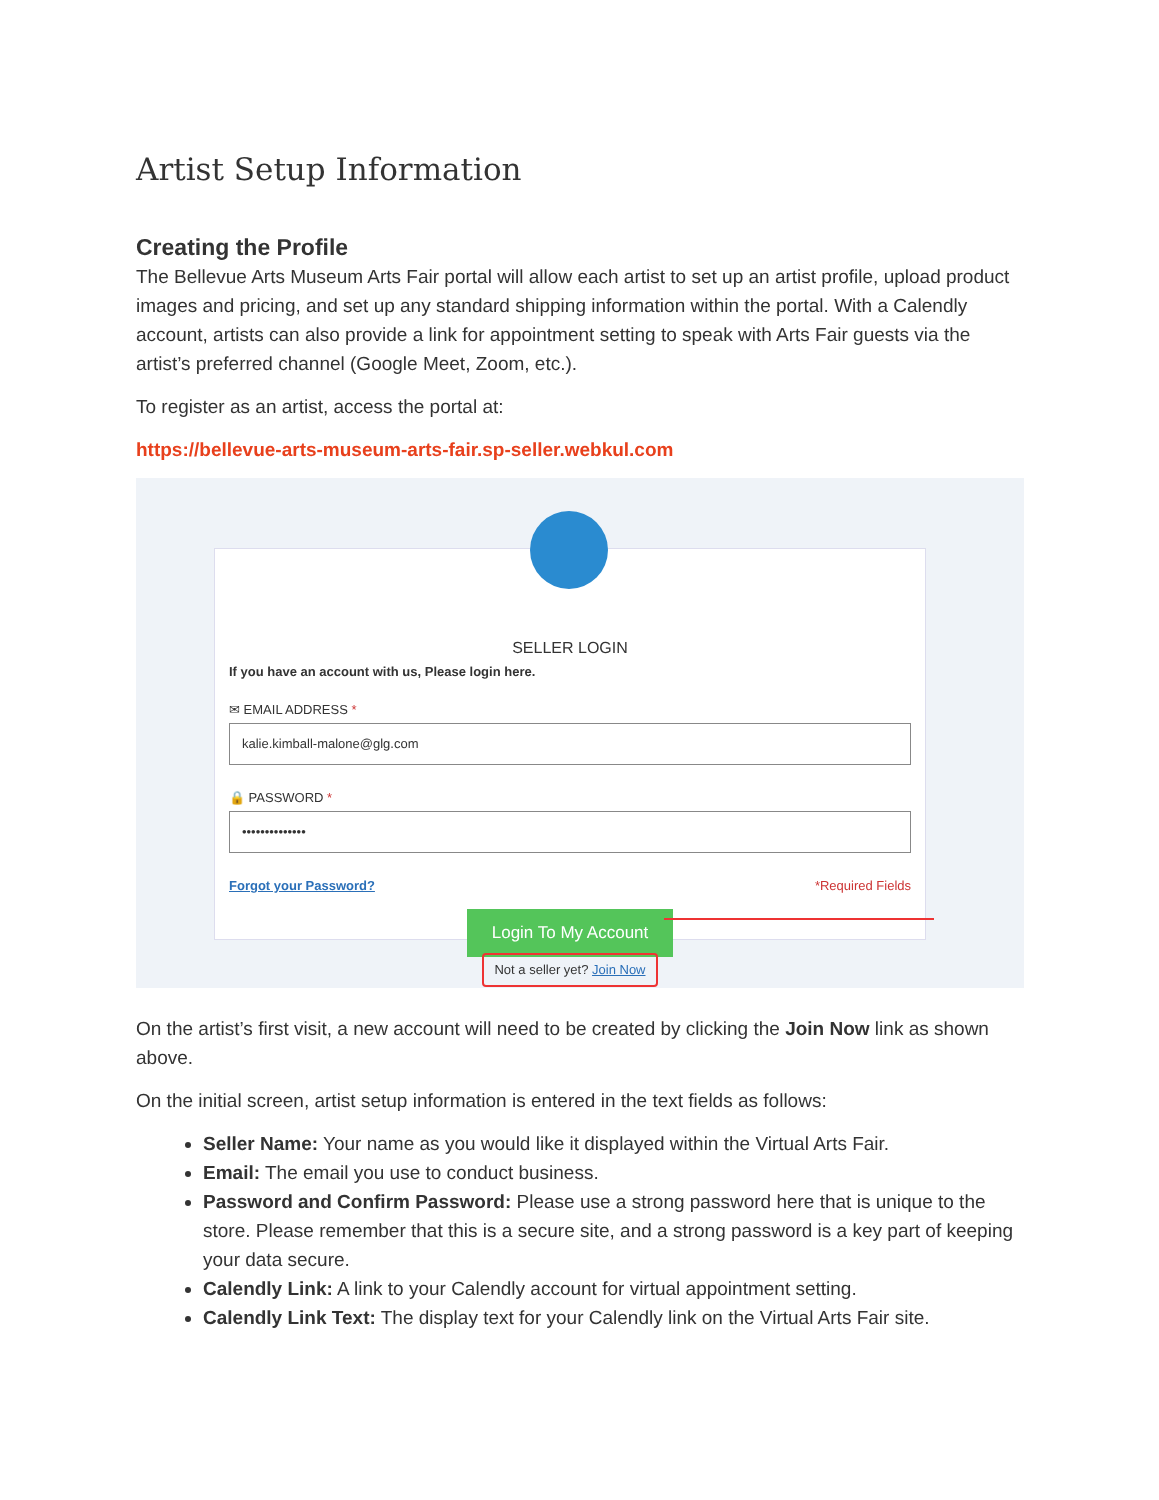Artist Setup Information
Creating the Profile
The Bellevue Arts Museum Arts Fair portal will allow each artist to set up an artist profile, upload product images and pricing, and set up any standard shipping information within the portal. With a Calendly account, artists can also provide a link for appointment setting to speak with Arts Fair guests via the artist’s preferred channel (Google Meet, Zoom, etc.).
To register as an artist, access the portal at:
https://bellevue-arts-museum-arts-fair.sp-seller.webkul.com
SELLER LOGIN
If you have an account with us, Please login here.
✉ EMAIL ADDRESS *
kalie.kimball-malone@glg.com
🔒 PASSWORD *
••••••••••••••
Forgot your Password? *Required Fields
Login To My Account
Not a seller yet? Join Now
On the artist’s first visit, a new account will need to be created by clicking the Join Now link as shown above.
On the initial screen, artist setup information is entered in the text fields as follows:
Seller Name: Your name as you would like it displayed within the Virtual Arts Fair.
Email: The email you use to conduct business.
Password and Confirm Password: Please use a strong password here that is unique to the store. Please remember that this is a secure site, and a strong password is a key part of keeping your data secure.
Calendly Link: A link to your Calendly account for virtual appointment setting.
Calendly Link Text: The display text for your Calendly link on the Virtual Arts Fair site.